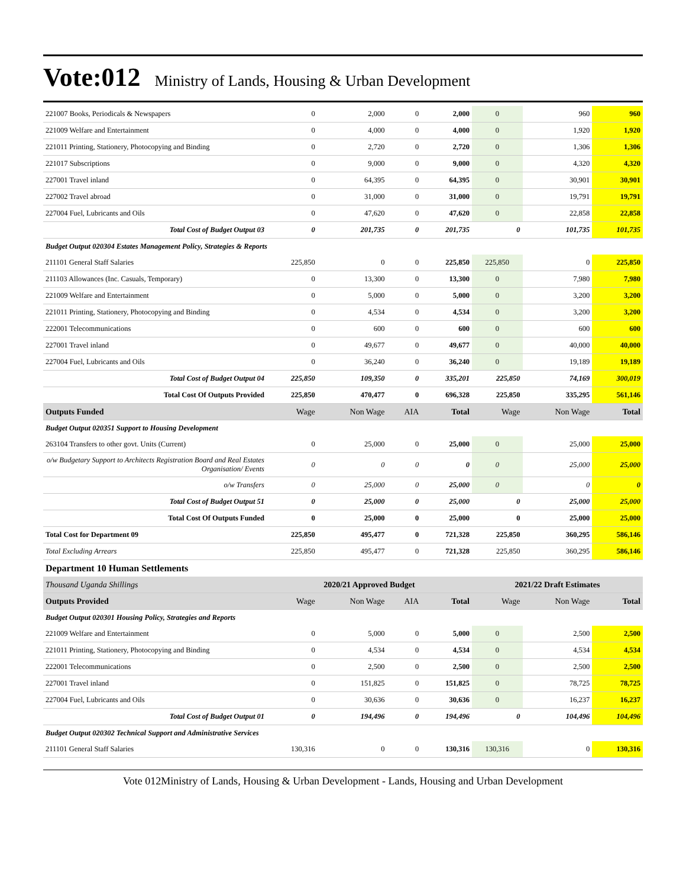Vote:012 Ministry of Lands, Housing & Urban Development
| 221007 Books, Periodicals & Newspapers | 0 | 2,000 | 0 | 2,000 | 0 | 960 | 960 |
| 221009 Welfare and Entertainment | 0 | 4,000 | 0 | 4,000 | 0 | 1,920 | 1,920 |
| 221011 Printing, Stationery, Photocopying and Binding | 0 | 2,720 | 0 | 2,720 | 0 | 1,306 | 1,306 |
| 221017 Subscriptions | 0 | 9,000 | 0 | 9,000 | 0 | 4,320 | 4,320 |
| 227001 Travel inland | 0 | 64,395 | 0 | 64,395 | 0 | 30,901 | 30,901 |
| 227002 Travel abroad | 0 | 31,000 | 0 | 31,000 | 0 | 19,791 | 19,791 |
| 227004 Fuel, Lubricants and Oils | 0 | 47,620 | 0 | 47,620 | 0 | 22,858 | 22,858 |
| Total Cost of Budget Output 03 | 0 | 201,735 | 0 | 201,735 | 0 | 101,735 | 101,735 |
| Budget Output 020304 Estates Management Policy, Strategies & Reports | | | | | | | |
| 211101 General Staff Salaries | 225,850 | 0 | 0 | 225,850 | 225,850 | 0 | 225,850 |
| 211103 Allowances (Inc. Casuals, Temporary) | 0 | 13,300 | 0 | 13,300 | 0 | 7,980 | 7,980 |
| 221009 Welfare and Entertainment | 0 | 5,000 | 0 | 5,000 | 0 | 3,200 | 3,200 |
| 221011 Printing, Stationery, Photocopying and Binding | 0 | 4,534 | 0 | 4,534 | 0 | 3,200 | 3,200 |
| 222001 Telecommunications | 0 | 600 | 0 | 600 | 0 | 600 | 600 |
| 227001 Travel inland | 0 | 49,677 | 0 | 49,677 | 0 | 40,000 | 40,000 |
| 227004 Fuel, Lubricants and Oils | 0 | 36,240 | 0 | 36,240 | 0 | 19,189 | 19,189 |
| Total Cost of Budget Output 04 | 225,850 | 109,350 | 0 | 335,201 | 225,850 | 74,169 | 300,019 |
| Total Cost Of Outputs Provided | 225,850 | 470,477 | 0 | 696,328 | 225,850 | 335,295 | 561,146 |
| Outputs Funded | Wage | Non Wage | AIA | Total | Wage | Non Wage | Total |
| Budget Output 020351 Support to Housing Development | | | | | | | |
| 263104 Transfers to other govt. Units (Current) | 0 | 25,000 | 0 | 25,000 | 0 | 25,000 | 25,000 |
| o/w Budgetary Support to Architects Registration Board and Real Estates Organisation/ Events | 0 | 0 | 0 | 0 | 0 | 25,000 | 25,000 |
| o/w Transfers | 0 | 25,000 | 0 | 25,000 | 0 | 0 | 0 |
| Total Cost of Budget Output 51 | 0 | 25,000 | 0 | 25,000 | 0 | 25,000 | 25,000 |
| Total Cost Of Outputs Funded | 0 | 25,000 | 0 | 25,000 | 0 | 25,000 | 25,000 |
| Total Cost for Department 09 | 225,850 | 495,477 | 0 | 721,328 | 225,850 | 360,295 | 586,146 |
| Total Excluding Arrears | 225,850 | 495,477 | 0 | 721,328 | 225,850 | 360,295 | 586,146 |
| Department 10 Human Settlements | | | | | | | |
| Thousand Uganda Shillings | 2020/21 Approved Budget | | | | 2021/22 Draft Estimates | | |
| Outputs Provided | Wage | Non Wage | AIA | Total | Wage | Non Wage | Total |
| Budget Output 020301 Housing Policy, Strategies and Reports | | | | | | | |
| 221009 Welfare and Entertainment | 0 | 5,000 | 0 | 5,000 | 0 | 2,500 | 2,500 |
| 221011 Printing, Stationery, Photocopying and Binding | 0 | 4,534 | 0 | 4,534 | 0 | 4,534 | 4,534 |
| 222001 Telecommunications | 0 | 2,500 | 0 | 2,500 | 0 | 2,500 | 2,500 |
| 227001 Travel inland | 0 | 151,825 | 0 | 151,825 | 0 | 78,725 | 78,725 |
| 227004 Fuel, Lubricants and Oils | 0 | 30,636 | 0 | 30,636 | 0 | 16,237 | 16,237 |
| Total Cost of Budget Output 01 | 0 | 194,496 | 0 | 194,496 | 0 | 104,496 | 104,496 |
| Budget Output 020302 Technical Support and Administrative Services | | | | | | | |
| 211101 General Staff Salaries | 130,316 | 0 | 0 | 130,316 | 130,316 | 0 | 130,316 |
Vote 012Ministry of Lands, Housing & Urban Development - Lands, Housing and Urban Development